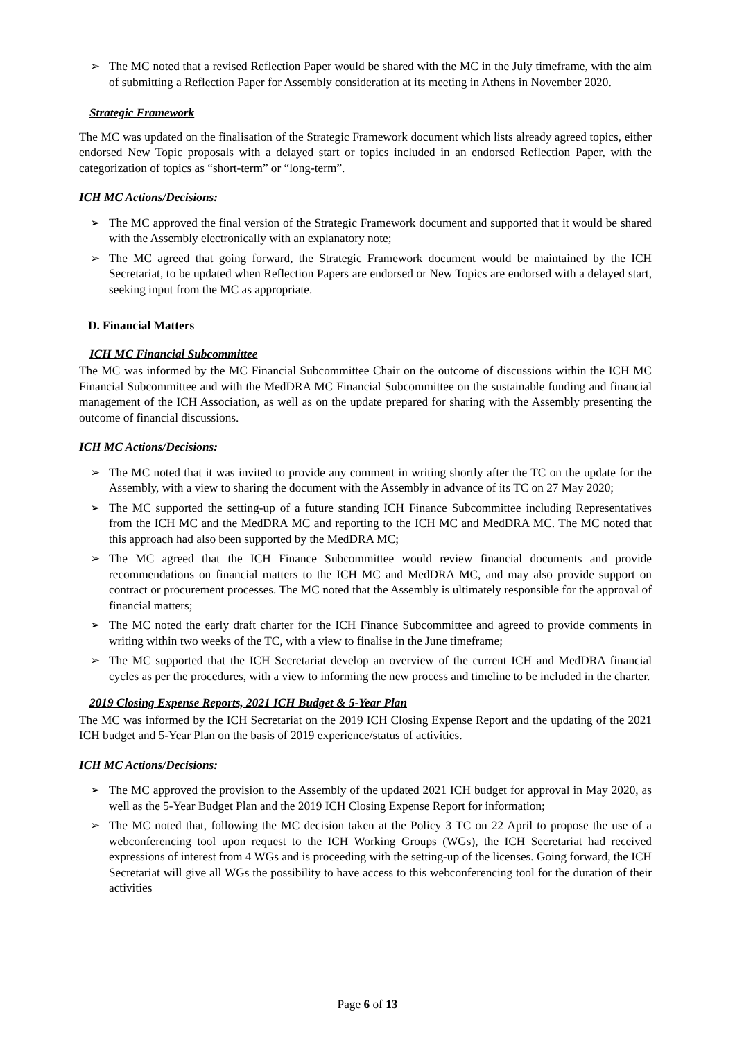➢ The MC noted that a revised Reflection Paper would be shared with the MC in the July timeframe, with the aim of submitting a Reflection Paper for Assembly consideration at its meeting in Athens in November 2020.
Strategic Framework
The MC was updated on the finalisation of the Strategic Framework document which lists already agreed topics, either endorsed New Topic proposals with a delayed start or topics included in an endorsed Reflection Paper, with the categorization of topics as “short-term” or “long-term”.
ICH MC Actions/Decisions:
➢ The MC approved the final version of the Strategic Framework document and supported that it would be shared with the Assembly electronically with an explanatory note;
➢ The MC agreed that going forward, the Strategic Framework document would be maintained by the ICH Secretariat, to be updated when Reflection Papers are endorsed or New Topics are endorsed with a delayed start, seeking input from the MC as appropriate.
D. Financial Matters
ICH MC Financial Subcommittee
The MC was informed by the MC Financial Subcommittee Chair on the outcome of discussions within the ICH MC Financial Subcommittee and with the MedDRA MC Financial Subcommittee on the sustainable funding and financial management of the ICH Association, as well as on the update prepared for sharing with the Assembly presenting the outcome of financial discussions.
ICH MC Actions/Decisions:
➢ The MC noted that it was invited to provide any comment in writing shortly after the TC on the update for the Assembly, with a view to sharing the document with the Assembly in advance of its TC on 27 May 2020;
➢ The MC supported the setting-up of a future standing ICH Finance Subcommittee including Representatives from the ICH MC and the MedDRA MC and reporting to the ICH MC and MedDRA MC. The MC noted that this approach had also been supported by the MedDRA MC;
➢ The MC agreed that the ICH Finance Subcommittee would review financial documents and provide recommendations on financial matters to the ICH MC and MedDRA MC, and may also provide support on contract or procurement processes. The MC noted that the Assembly is ultimately responsible for the approval of financial matters;
➢ The MC noted the early draft charter for the ICH Finance Subcommittee and agreed to provide comments in writing within two weeks of the TC, with a view to finalise in the June timeframe;
➢ The MC supported that the ICH Secretariat develop an overview of the current ICH and MedDRA financial cycles as per the procedures, with a view to informing the new process and timeline to be included in the charter.
2019 Closing Expense Reports, 2021 ICH Budget & 5-Year Plan
The MC was informed by the ICH Secretariat on the 2019 ICH Closing Expense Report and the updating of the 2021 ICH budget and 5-Year Plan on the basis of 2019 experience/status of activities.
ICH MC Actions/Decisions:
➢ The MC approved the provision to the Assembly of the updated 2021 ICH budget for approval in May 2020, as well as the 5-Year Budget Plan and the 2019 ICH Closing Expense Report for information;
➢ The MC noted that, following the MC decision taken at the Policy 3 TC on 22 April to propose the use of a webconferencing tool upon request to the ICH Working Groups (WGs), the ICH Secretariat had received expressions of interest from 4 WGs and is proceeding with the setting-up of the licenses. Going forward, the ICH Secretariat will give all WGs the possibility to have access to this webconferencing tool for the duration of their activities
Page 6 of 13